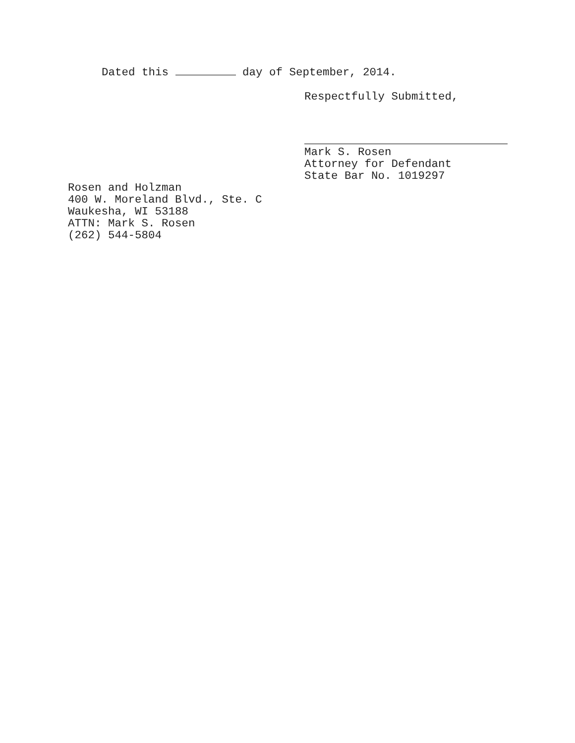Dated this day of September, 2014.
Respectfully Submitted,
Mark S. Rosen
Attorney for Defendant
State Bar No. 1019297
Rosen and Holzman
400 W. Moreland Blvd., Ste. C
Waukesha, WI 53188
ATTN: Mark S. Rosen
(262) 544-5804